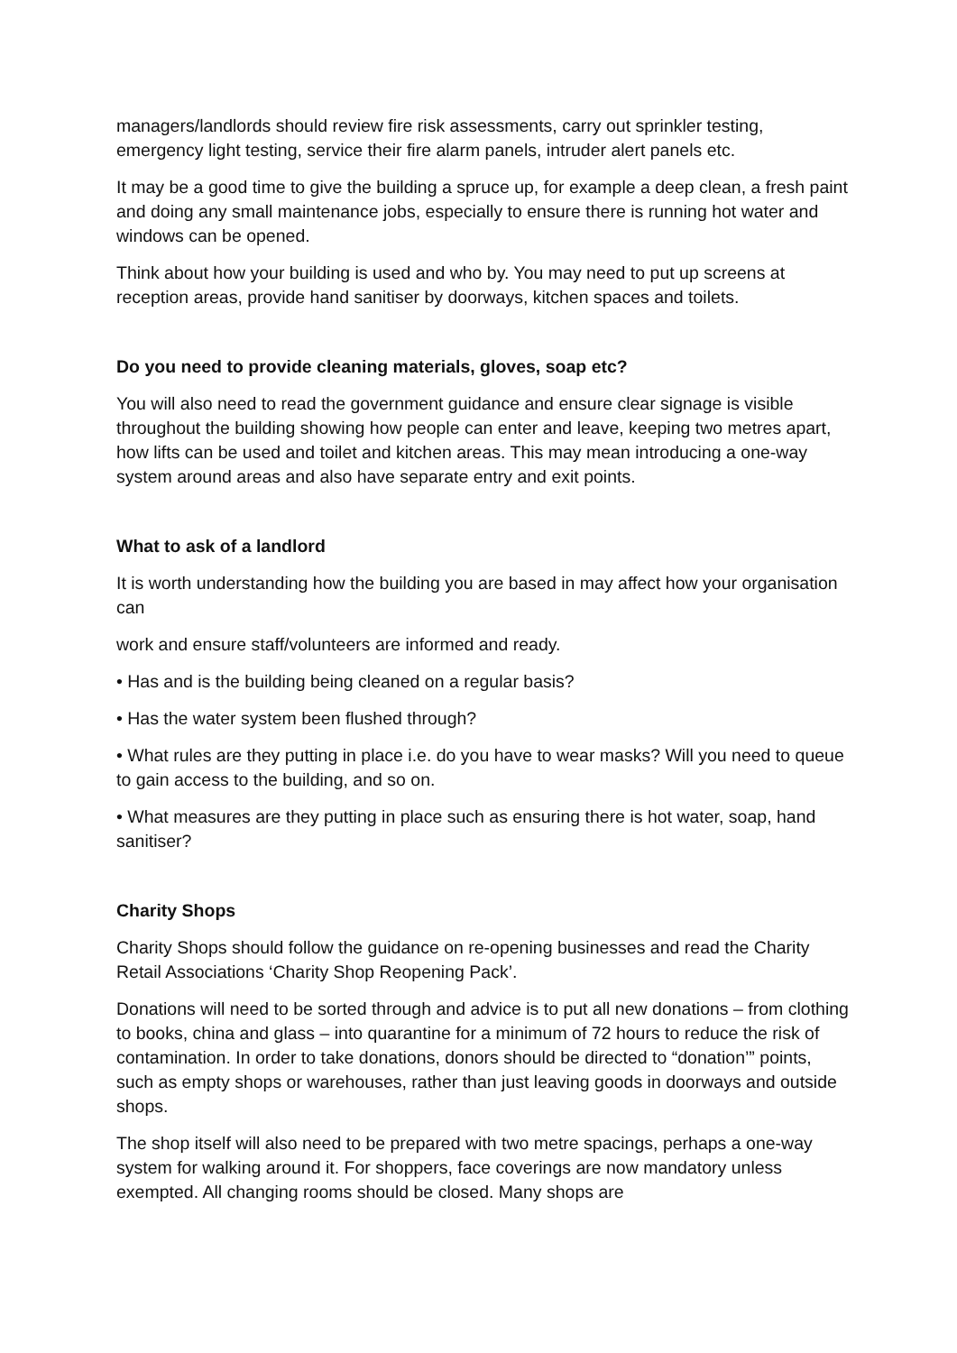managers/landlords should review fire risk assessments, carry out sprinkler testing, emergency light testing, service their fire alarm panels, intruder alert panels etc.
It may be a good time to give the building a spruce up, for example a deep clean, a fresh paint and doing any small maintenance jobs, especially to ensure there is running hot water and windows can be opened.
Think about how your building is used and who by. You may need to put up screens at reception areas, provide hand sanitiser by doorways, kitchen spaces and toilets.
Do you need to provide cleaning materials, gloves, soap etc?
You will also need to read the government guidance and ensure clear signage is visible throughout the building showing how people can enter and leave, keeping two metres apart, how lifts can be used and toilet and kitchen areas. This may mean introducing a one-way system around areas and also have separate entry and exit points.
What to ask of a landlord
It is worth understanding how the building you are based in may affect how your organisation can
work and ensure staff/volunteers are informed and ready.
• Has and is the building being cleaned on a regular basis?
• Has the water system been flushed through?
• What rules are they putting in place i.e. do you have to wear masks? Will you need to queue to gain access to the building, and so on.
• What measures are they putting in place such as ensuring there is hot water, soap, hand sanitiser?
Charity Shops
Charity Shops should follow the guidance on re-opening businesses and read the Charity Retail Associations ‘Charity Shop Reopening Pack’.
Donations will need to be sorted through and advice is to put all new donations – from clothing to books, china and glass – into quarantine for a minimum of 72 hours to reduce the risk of contamination. In order to take donations, donors should be directed to “donation’” points, such as empty shops or warehouses, rather than just leaving goods in doorways and outside shops.
The shop itself will also need to be prepared with two metre spacings, perhaps a one-way system for walking around it. For shoppers, face coverings are now mandatory unless exempted. All changing rooms should be closed. Many shops are